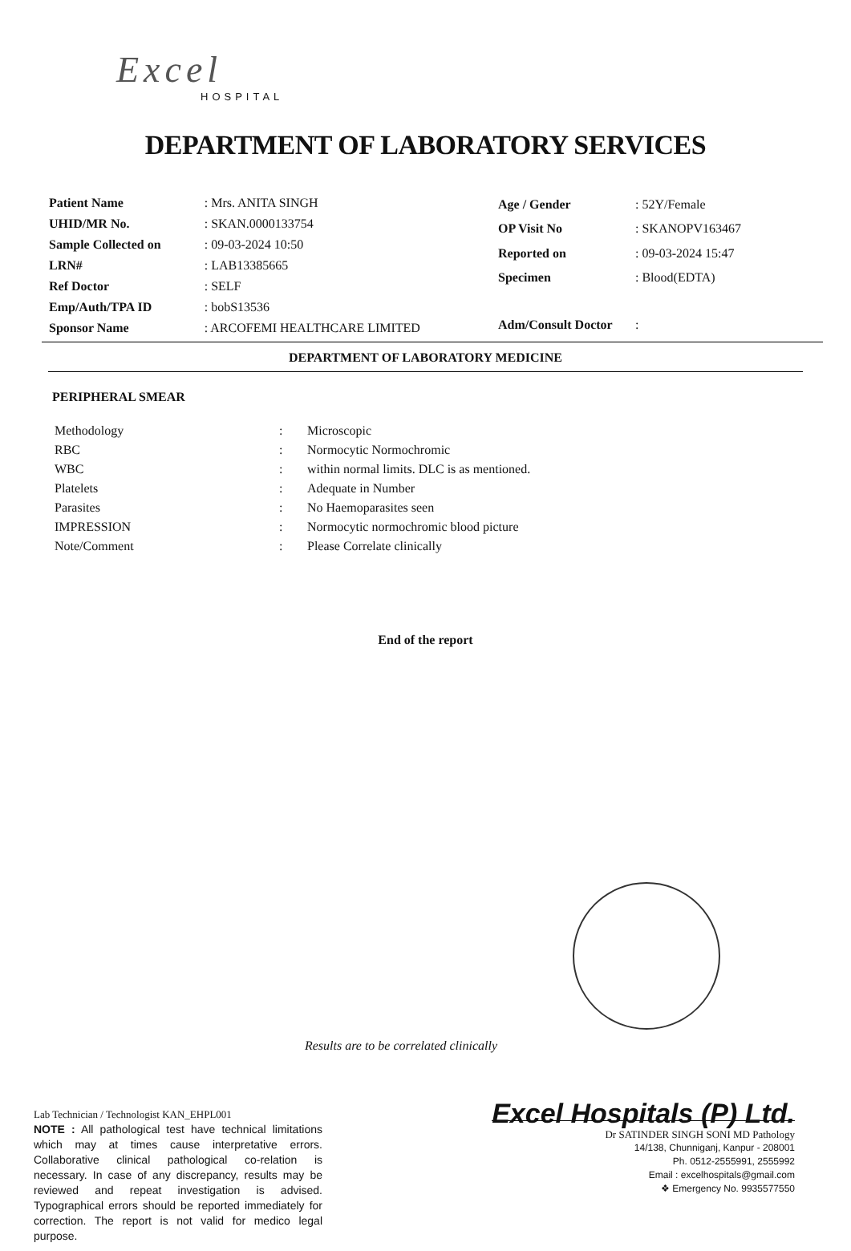Excel
HOSPITAL
DEPARTMENT OF LABORATORY SERVICES
| Patient Name | : Mrs. ANITA SINGH |
| UHID/MR No. | : SKAN.0000133754 |
| Sample Collected on | : 09-03-2024 10:50 |
| LRN# | : LAB13385665 |
| Ref Doctor | : SELF |
| Emp/Auth/TPA ID | : bobS13536 |
| Sponsor Name | : ARCOFEMI HEALTHCARE LIMITED |
| Age / Gender | : 52Y/Female |
| OP Visit No | : SKANOPV163467 |
| Reported on | : 09-03-2024 15:47 |
| Specimen | : Blood(EDTA) |
| Adm/Consult Doctor | : |
DEPARTMENT OF LABORATORY MEDICINE
PERIPHERAL SMEAR
| Methodology | : | Microscopic |
| RBC | : | Normocytic Normochromic |
| WBC | : | within normal limits. DLC is as mentioned. |
| Platelets | : | Adequate in Number |
| Parasites | : | No Haemoparasites seen |
| IMPRESSION | : | Normocytic normochromic blood picture |
| Note/Comment | : | Please Correlate clinically |
End of the report
Results are to be correlated clinically
Lab Technician / Technologist KAN_EHPL001
NOTE : All pathological test have technical limitations which may at times cause interpretative errors. Collaborative clinical pathological co-relation is necessary. In case of any discrepancy, results may be reviewed and repeat investigation is advised. Typographical errors should be reported immediately for correction. The report is not valid for medico legal purpose.
Excel Hospitals (P) Ltd.
Dr SATINDER SINGH SONI MD Pathology
14/138, Chunniganj, Kanpur - 208001
Ph. 0512-2555991, 2555992
Email : excelhospitals@gmail.com
❖ Emergency No. 9935577550